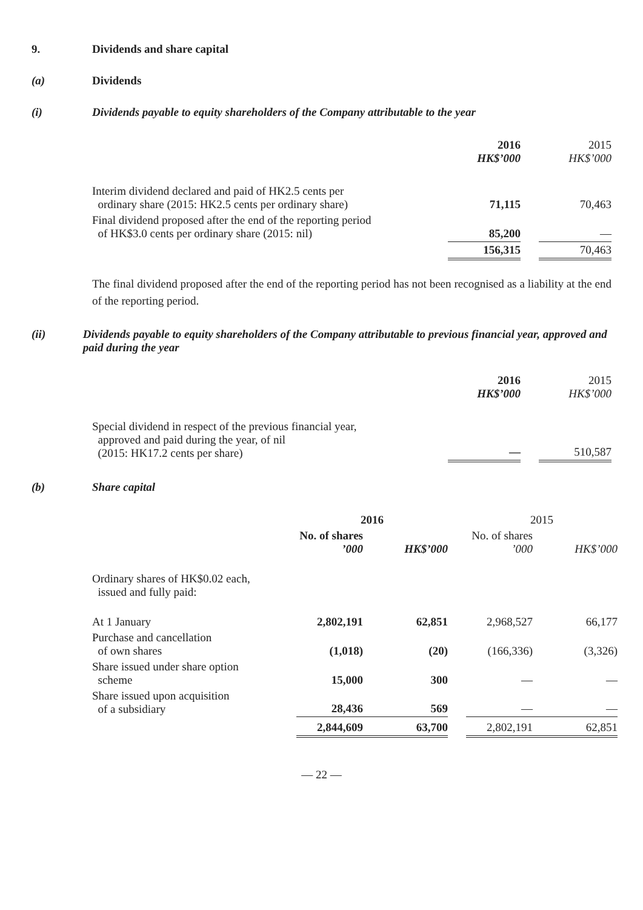9. Dividends and share capital
(a) Dividends
(i) Dividends payable to equity shareholders of the Company attributable to the year
| | 2016 HK$’000 | | 2015 HK$’000 |
| --- | --- | --- | --- |
| Interim dividend declared and paid of HK2.5 cents per ordinary share (2015: HK2.5 cents per ordinary share) | 71,115 | | 70,463 |
| Final dividend proposed after the end of the reporting period of HK$3.0 cents per ordinary share (2015: nil) | 85,200 | | — |
| | 156,315 | | 70,463 |
The final dividend proposed after the end of the reporting period has not been recognised as a liability at the end of the reporting period.
(ii) Dividends payable to equity shareholders of the Company attributable to previous financial year, approved and paid during the year
| | 2016 HK$’000 | | 2015 HK$’000 |
| --- | --- | --- | --- |
| Special dividend in respect of the previous financial year, approved and paid during the year, of nil (2015: HK17.2 cents per share) | — | | 510,587 |
(b) Share capital
| | 2016 | | | 2015 | |
| --- | --- | --- | --- | --- | --- |
| | No. of shares ’000 | HK$’000 | | No. of shares ’000 | HK$’000 |
| Ordinary shares of HK$0.02 each, issued and fully paid: | | | | | |
| At 1 January | 2,802,191 | 62,851 | | 2,968,527 | 66,177 |
| Purchase and cancellation of own shares | (1,018) | (20) | | (166,336) | (3,326) |
| Share issued under share option scheme | 15,000 | 300 | | — | — |
| Share issued upon acquisition of a subsidiary | 28,436 | 569 | | — | — |
| | 2,844,609 | 63,700 | | 2,802,191 | 62,851 |
— 22 —